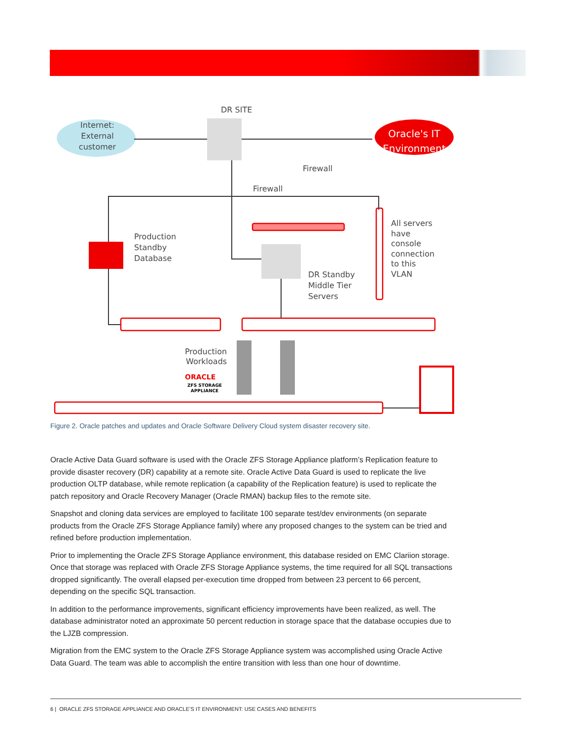DR SITE
Internet: External customer
Oracle's IT Environment
Firewall
Firewall
All servers
have
console
connection
to this
VLAN
Production
Standby
Database
DR Standby
Middle Tier
Servers
Production
Workloads
ORACLE
ZFS STORAGE
APPLIANCE
Figure 2. Oracle patches and updates and Oracle Software Delivery Cloud system disaster recovery site.
Oracle Active Data Guard software is used with the Oracle ZFS Storage Appliance platform’s Replication feature to provide disaster recovery (DR) capability at a remote site. Oracle Active Data Guard is used to replicate the live production OLTP database, while remote replication (a capability of the Replication feature) is used to replicate the patch repository and Oracle Recovery Manager (Oracle RMAN) backup files to the remote site.
Snapshot and cloning data services are employed to facilitate 100 separate test/dev environments (on separate products from the Oracle ZFS Storage Appliance family) where any proposed changes to the system can be tried and refined before production implementation.
Prior to implementing the Oracle ZFS Storage Appliance environment, this database resided on EMC Clariion storage. Once that storage was replaced with Oracle ZFS Storage Appliance systems, the time required for all SQL transactions dropped significantly. The overall elapsed per-execution time dropped from between 23 percent to 66 percent, depending on the specific SQL transaction.
In addition to the performance improvements, significant efficiency improvements have been realized, as well. The database administrator noted an approximate 50 percent reduction in storage space that the database occupies due to the LJZB compression.
Migration from the EMC system to the Oracle ZFS Storage Appliance system was accomplished using Oracle Active Data Guard. The team was able to accomplish the entire transition with less than one hour of downtime.
6 | ORACLE ZFS STORAGE APPLIANCE AND ORACLE’S IT ENVIRONMENT: USE CASES AND BENEFITS